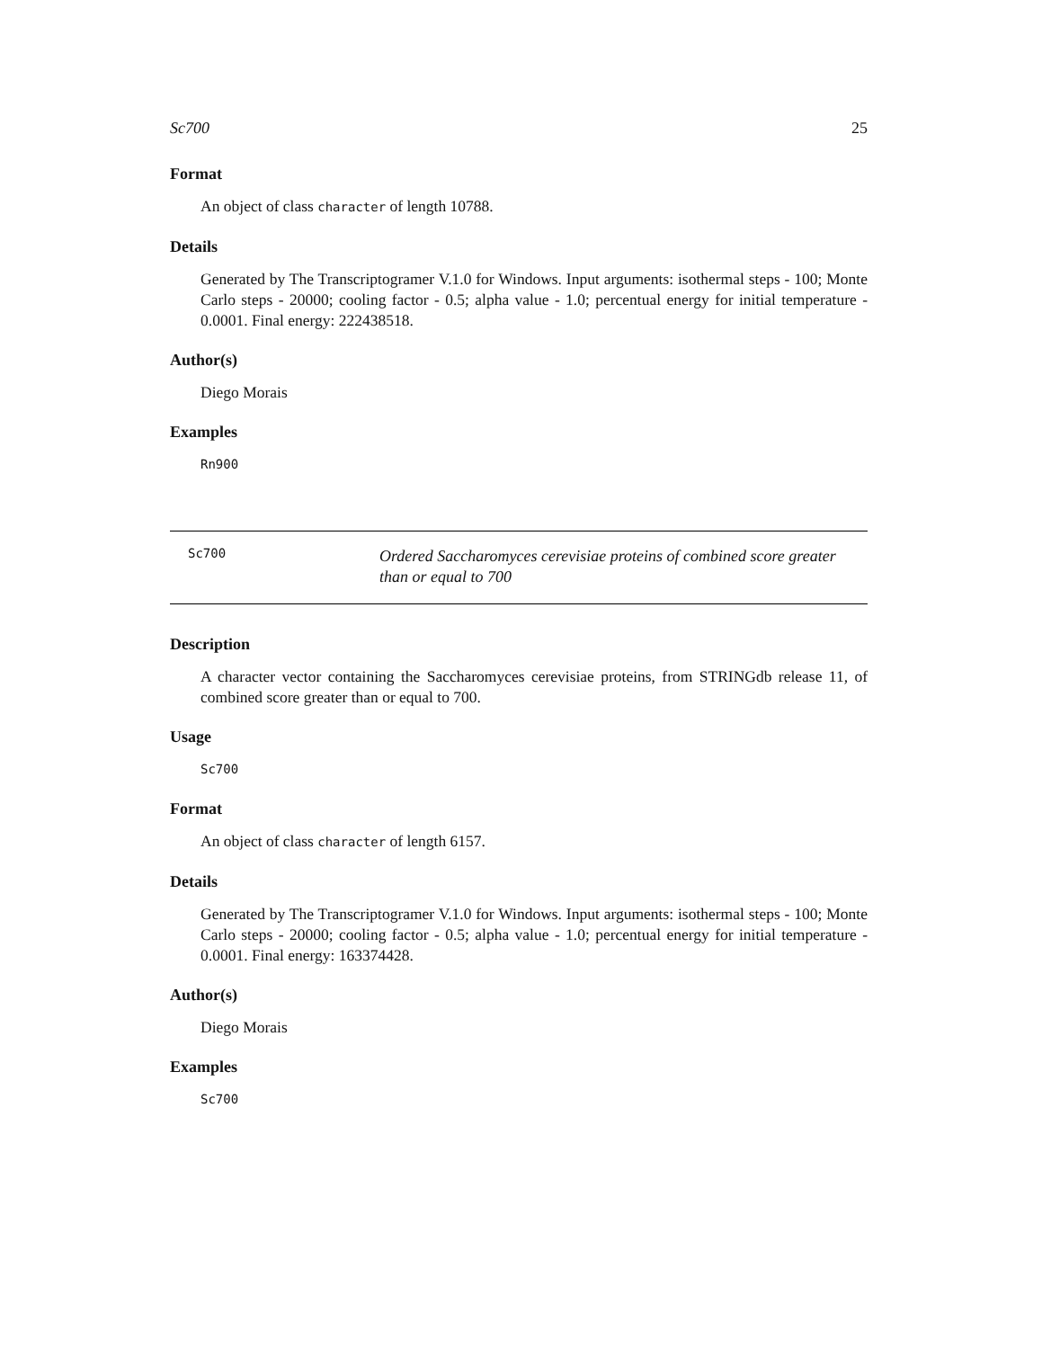Sc700 25
Format
An object of class character of length 10788.
Details
Generated by The Transcriptogramer V.1.0 for Windows. Input arguments: isothermal steps - 100; Monte Carlo steps - 20000; cooling factor - 0.5; alpha value - 1.0; percentual energy for initial temperature - 0.0001. Final energy: 222438518.
Author(s)
Diego Morais
Examples
Rn900
Sc700
Ordered Saccharomyces cerevisiae proteins of combined score greater than or equal to 700
Description
A character vector containing the Saccharomyces cerevisiae proteins, from STRINGdb release 11, of combined score greater than or equal to 700.
Usage
Sc700
Format
An object of class character of length 6157.
Details
Generated by The Transcriptogramer V.1.0 for Windows. Input arguments: isothermal steps - 100; Monte Carlo steps - 20000; cooling factor - 0.5; alpha value - 1.0; percentual energy for initial temperature - 0.0001. Final energy: 163374428.
Author(s)
Diego Morais
Examples
Sc700